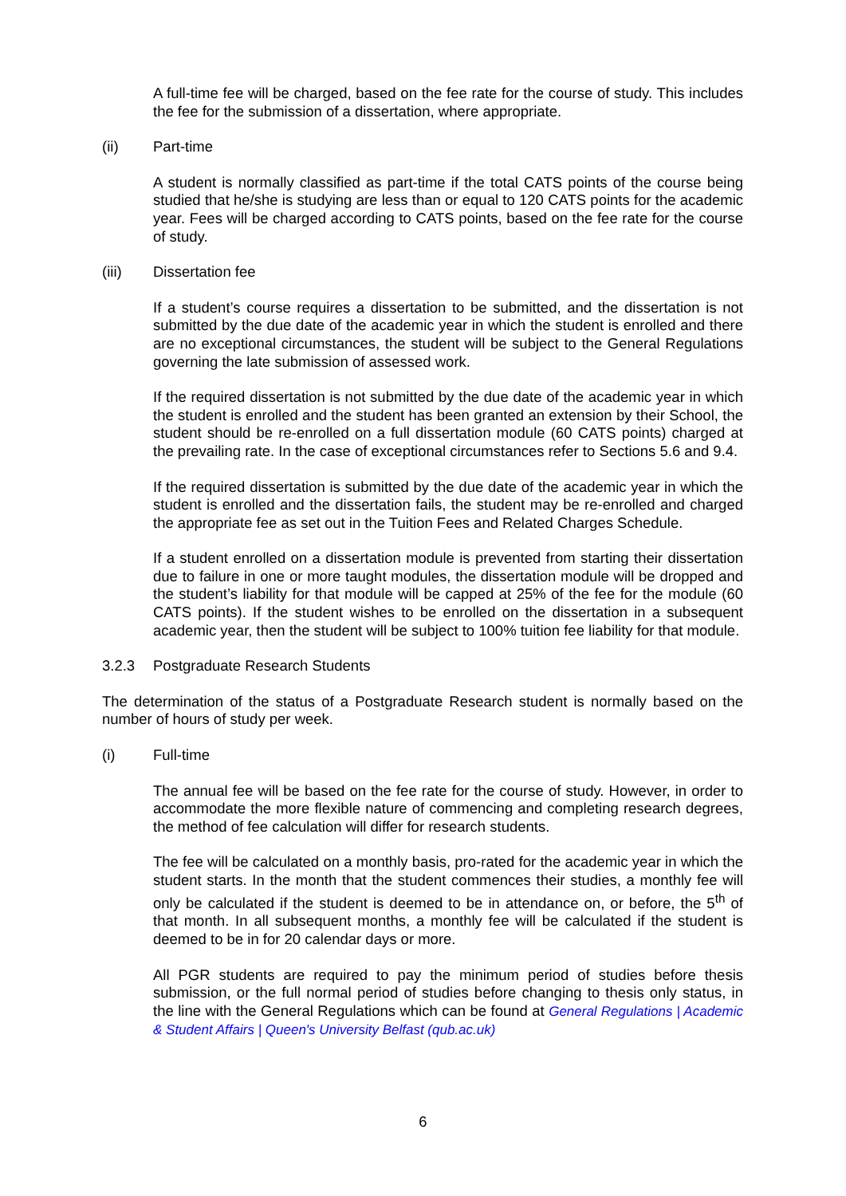A full-time fee will be charged, based on the fee rate for the course of study. This includes the fee for the submission of a dissertation, where appropriate.
(ii) Part-time
A student is normally classified as part-time if the total CATS points of the course being studied that he/she is studying are less than or equal to 120 CATS points for the academic year. Fees will be charged according to CATS points, based on the fee rate for the course of study.
(iii) Dissertation fee
If a student’s course requires a dissertation to be submitted, and the dissertation is not submitted by the due date of the academic year in which the student is enrolled and there are no exceptional circumstances, the student will be subject to the General Regulations governing the late submission of assessed work.
If the required dissertation is not submitted by the due date of the academic year in which the student is enrolled and the student has been granted an extension by their School, the student should be re-enrolled on a full dissertation module (60 CATS points) charged at the prevailing rate. In the case of exceptional circumstances refer to Sections 5.6 and 9.4.
If the required dissertation is submitted by the due date of the academic year in which the student is enrolled and the dissertation fails, the student may be re-enrolled and charged the appropriate fee as set out in the Tuition Fees and Related Charges Schedule.
If a student enrolled on a dissertation module is prevented from starting their dissertation due to failure in one or more taught modules, the dissertation module will be dropped and the student’s liability for that module will be capped at 25% of the fee for the module (60 CATS points). If the student wishes to be enrolled on the dissertation in a subsequent academic year, then the student will be subject to 100% tuition fee liability for that module.
3.2.3 Postgraduate Research Students
The determination of the status of a Postgraduate Research student is normally based on the number of hours of study per week.
(i) Full-time
The annual fee will be based on the fee rate for the course of study. However, in order to accommodate the more flexible nature of commencing and completing research degrees, the method of fee calculation will differ for research students.
The fee will be calculated on a monthly basis, pro-rated for the academic year in which the student starts. In the month that the student commences their studies, a monthly fee will only be calculated if the student is deemed to be in attendance on, or before, the 5<sup>th</sup> of that month. In all subsequent months, a monthly fee will be calculated if the student is deemed to be in for 20 calendar days or more.
All PGR students are required to pay the minimum period of studies before thesis submission, or the full normal period of studies before changing to thesis only status, in the line with the General Regulations which can be found at General Regulations | Academic & Student Affairs | Queen's University Belfast (qub.ac.uk)
6